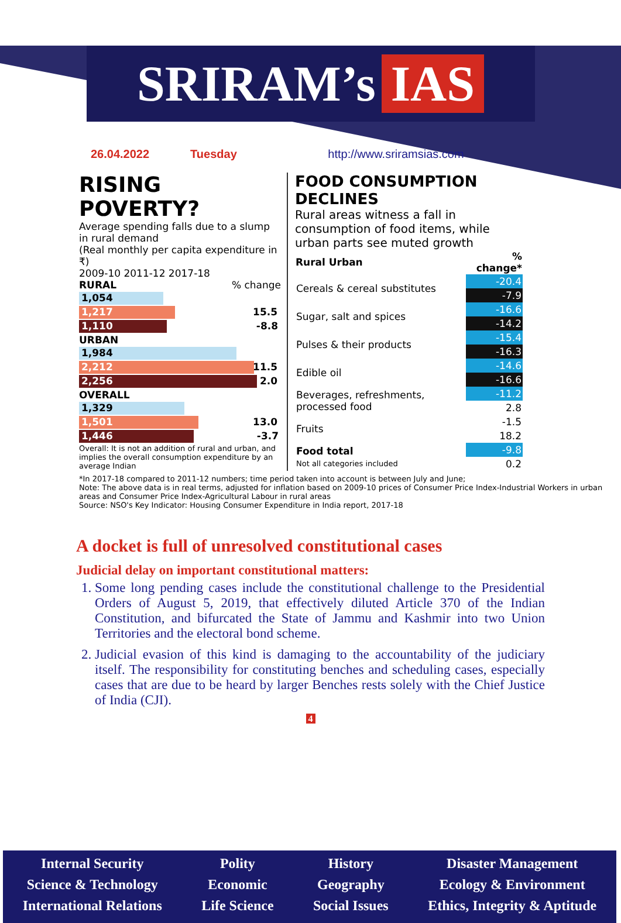SRIRAM’s IAS
26.04.2022 Tuesday http://www.sriramsias.com
RISING POVERTY?
Average spending falls due to a slump in rural demand
(Real monthly per capita expenditure in ₹)
2009-10 2011-12 2017-18
RURAL % change
1,054
1,217 15.5
1,110 -8.8
URBAN
1,984
2,212 11.5
2,256 2.0
OVERALL
1,329
1,501 13.0
1,446 -3.7
Overall: It is not an addition of rural and urban, and implies the overall consumption expenditure by an average Indian
FOOD CONSUMPTION DECLINES
Rural areas witness a fall in consumption of food items, while urban parts see muted growth
| Rural Urban | % change* | |
| --- | --- | --- |
| Cereals & cereal substitutes | -20.4 | |
| | -7.9 | |
| Sugar, salt and spices | -16.6 | |
| | -14.2 | |
| Pulses & their products | -15.4 | |
| | -16.3 | |
| Edible oil | -14.6 | |
| | -16.6 | |
| Beverages, refreshments, processed food | -11.2 | |
| | 2.8 | |
| Fruits | -1.5 | |
| | 18.2 | |
| Food total Not all categories included | -9.8 | |
| | 0.2 | |
*In 2017-18 compared to 2011-12 numbers; time period taken into account is between July and June;
Note: The above data is in real terms, adjusted for inflation based on 2009-10 prices of Consumer Price Index-Industrial Workers in urban areas and Consumer Price Index-Agricultural Labour in rural areas
Source: NSO's Key Indicator: Housing Consumer Expenditure in India report, 2017-18
A docket is full of unresolved constitutional cases
Judicial delay on important constitutional matters:
1. Some long pending cases include the constitutional challenge to the Presidential Orders of August 5, 2019, that effectively diluted Article 370 of the Indian Constitution, and bifurcated the State of Jammu and Kashmir into two Union Territories and the electoral bond scheme.
2. Judicial evasion of this kind is damaging to the accountability of the judiciary itself. The responsibility for constituting benches and scheduling cases, especially cases that are due to be heard by larger Benches rests solely with the Chief Justice of India (CJI).
4
Internal Security
Science & Technology
International Relations
Polity
Economic
Life Science
History
Geography
Social Issues
Disaster Management
Ecology & Environment
Ethics, Integrity & Aptitude